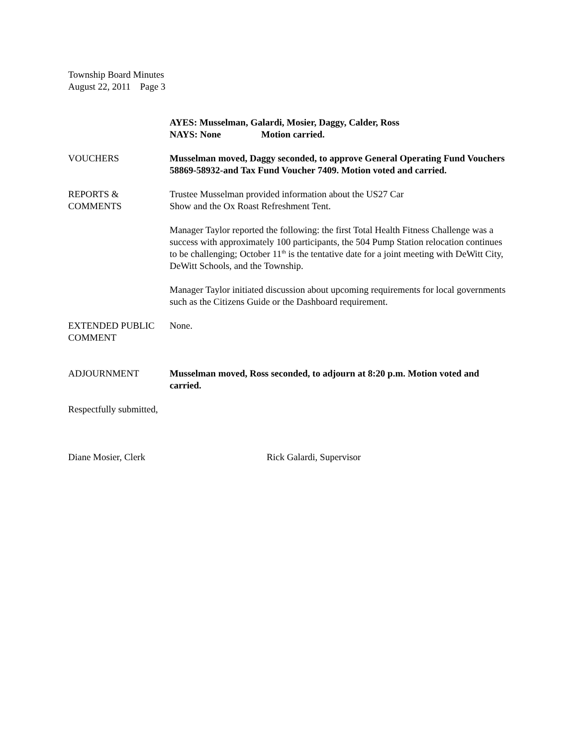Township Board Minutes
August 22, 2011 Page 3
AYES: Musselman, Galardi, Mosier, Daggy, Calder, Ross
NAYS: None Motion carried.
VOUCHERS Musselman moved, Daggy seconded, to approve General Operating Fund Vouchers 58869-58932-and Tax Fund Voucher 7409. Motion voted and carried.
REPORTS &
COMMENTS
Trustee Musselman provided information about the US27 Car
Show and the Ox Roast Refreshment Tent.
Manager Taylor reported the following: the first Total Health Fitness Challenge was a success with approximately 100 participants, the 504 Pump Station relocation continues to be challenging; October 11<sup>th</sup> is the tentative date for a joint meeting with DeWitt City, DeWitt Schools, and the Township.
Manager Taylor initiated discussion about upcoming requirements for local governments such as the Citizens Guide or the Dashboard requirement.
EXTENDED PUBLIC
COMMENT
None.
ADJOURNMENT Musselman moved, Ross seconded, to adjourn at 8:20 p.m. Motion voted and carried.
Respectfully submitted,
Diane Mosier, Clerk Rick Galardi, Supervisor